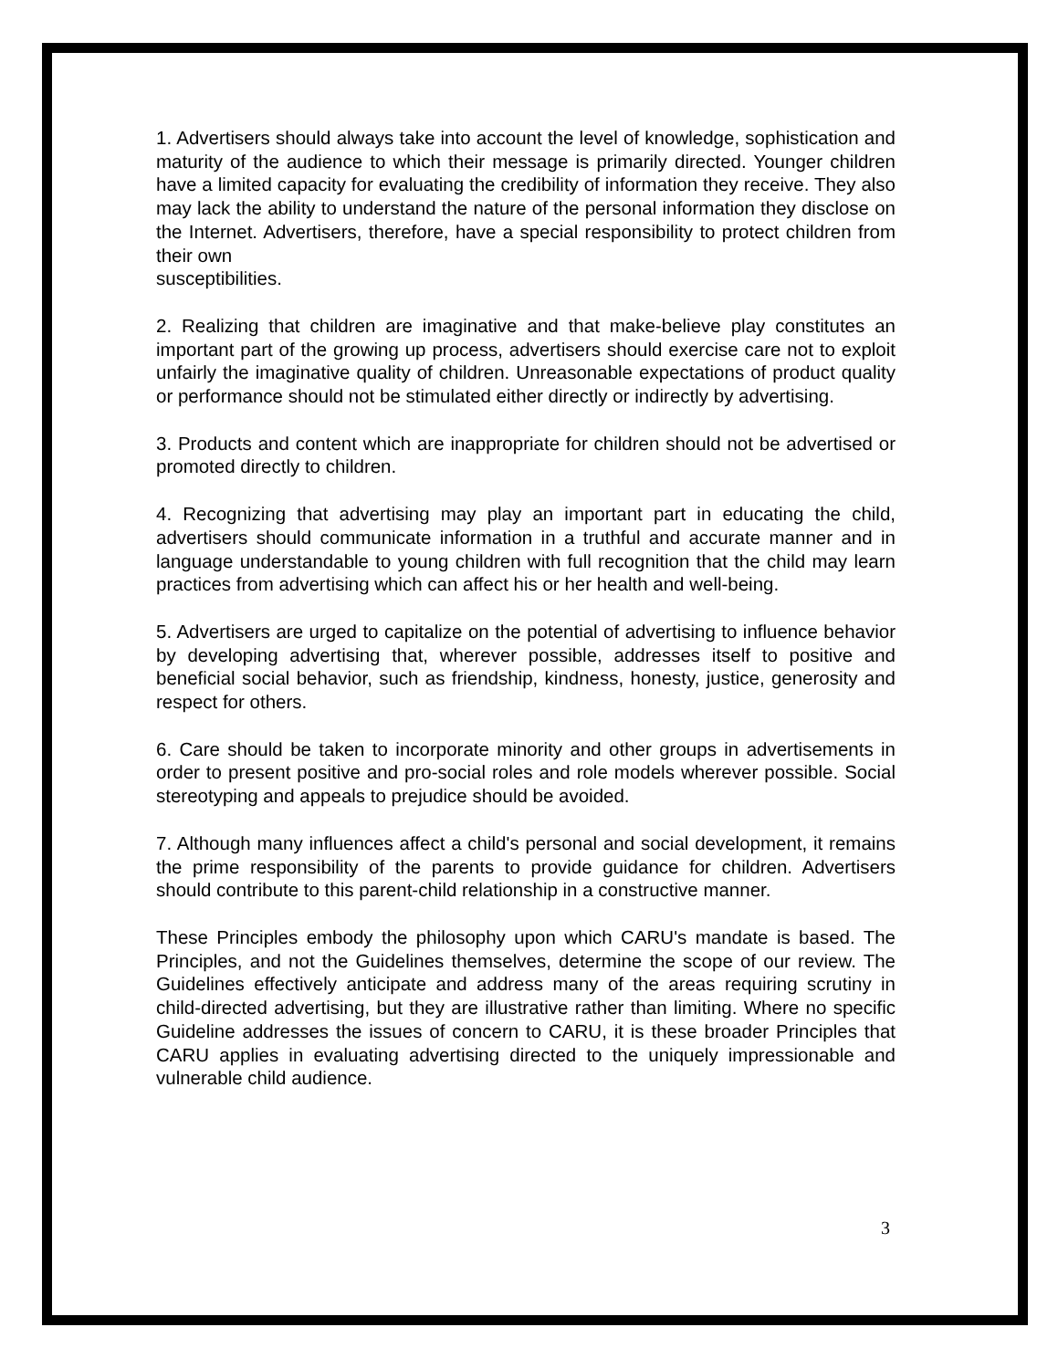1. Advertisers should always take into account the level of knowledge, sophistication and maturity of the audience to which their message is primarily directed. Younger children have a limited capacity for evaluating the credibility of information they receive. They also may lack the ability to understand the nature of the personal information they disclose on the Internet. Advertisers, therefore, have a special responsibility to protect children from their own
susceptibilities.
2. Realizing that children are imaginative and that make-believe play constitutes an important part of the growing up process, advertisers should exercise care not to exploit unfairly the imaginative quality of children. Unreasonable expectations of product quality or performance should not be stimulated either directly or indirectly by advertising.
3. Products and content which are inappropriate for children should not be advertised or promoted directly to children.
4. Recognizing that advertising may play an important part in educating the child, advertisers should communicate information in a truthful and accurate manner and in language understandable to young children with full recognition that the child may learn practices from advertising which can affect his or her health and well-being.
5. Advertisers are urged to capitalize on the potential of advertising to influence behavior by developing advertising that, wherever possible, addresses itself to positive and beneficial social behavior, such as friendship, kindness, honesty, justice, generosity and respect for others.
6. Care should be taken to incorporate minority and other groups in advertisements in order to present positive and pro-social roles and role models wherever possible. Social stereotyping and appeals to prejudice should be avoided.
7. Although many influences affect a child's personal and social development, it remains the prime responsibility of the parents to provide guidance for children. Advertisers should contribute to this parent-child relationship in a constructive manner.
These Principles embody the philosophy upon which CARU's mandate is based. The Principles, and not the Guidelines themselves, determine the scope of our review. The Guidelines effectively anticipate and address many of the areas requiring scrutiny in child-directed advertising, but they are illustrative rather than limiting. Where no specific Guideline addresses the issues of concern to CARU, it is these broader Principles that CARU applies in evaluating advertising directed to the uniquely impressionable and vulnerable child audience.
3